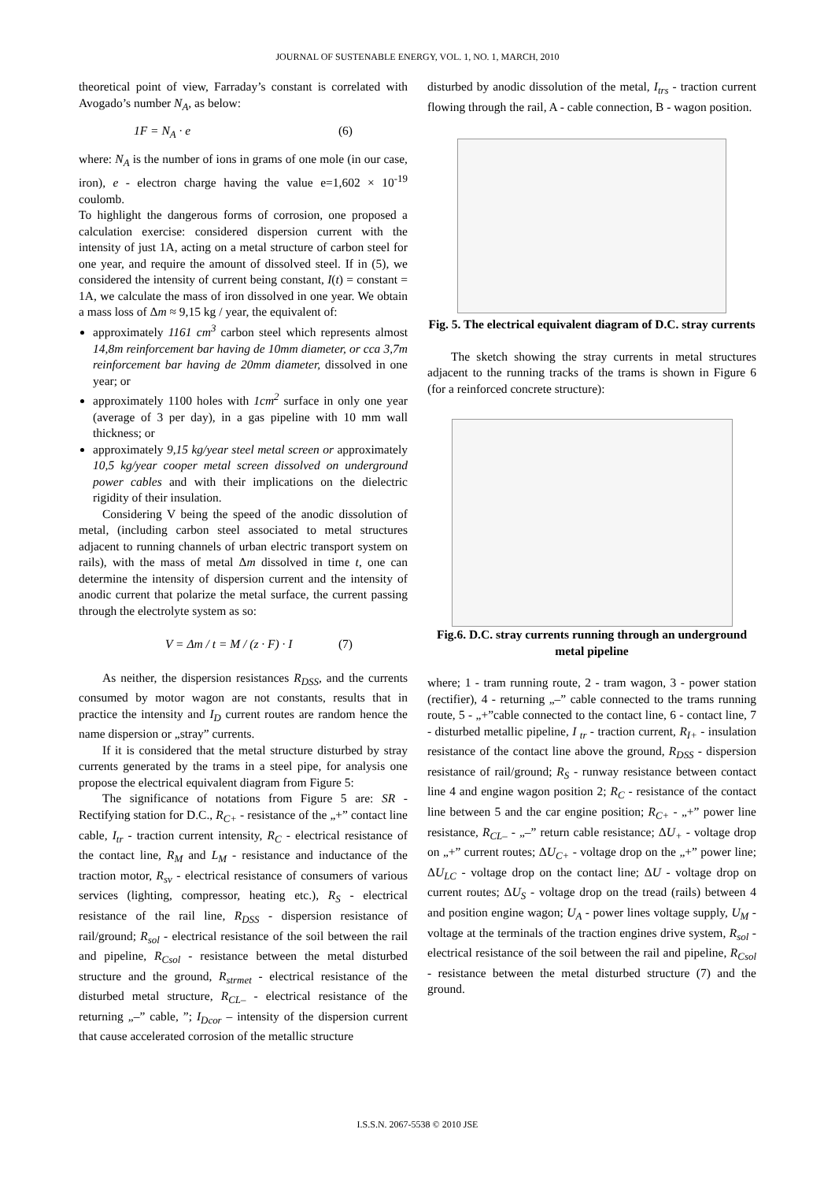JOURNAL OF SUSTENABLE ENERGY, VOL. 1, NO. 1, MARCH, 2010
theoretical point of view, Farraday’s constant is correlated with Avogado’s number N<sub>A</sub>, as below:
1F = N<sub>A</sub> · e (6)
where: N<sub>A</sub> is the number of ions in grams of one mole (in our case, iron), e - electron charge having the value e=1,602 × 10<sup>-19</sup> coulomb.
To highlight the dangerous forms of corrosion, one proposed a calculation exercise: considered dispersion current with the intensity of just 1A, acting on a metal structure of carbon steel for one year, and require the amount of dissolved steel. If in (5), we considered the intensity of current being constant, I(t) = constant = 1A, we calculate the mass of iron dissolved in one year. We obtain a mass loss of Δm ≈ 9,15 kg / year, the equivalent of:
approximately 1161 cm<sup>3</sup> carbon steel which represents almost 14,8m reinforcement bar having de 10mm diameter, or cca 3,7m reinforcement bar having de 20mm diameter, dissolved in one year; or
approximately 1100 holes with 1cm<sup>2</sup> surface in only one year (average of 3 per day), in a gas pipeline with 10 mm wall thickness; or
approximately 9,15 kg/year steel metal screen or approximately 10,5 kg/year cooper metal screen dissolved on underground power cables and with their implications on the dielectric rigidity of their insulation.
Considering V being the speed of the anodic dissolution of metal, (including carbon steel associated to metal structures adjacent to running channels of urban electric transport system on rails), with the mass of metal Δm dissolved in time t, one can determine the intensity of dispersion current and the intensity of anodic current that polarize the metal surface, the current passing through the electrolyte system as so:
V = Δm / t = M / (z · F) · I (7)
As neither, the dispersion resistances R<sub>DSS</sub>, and the currents consumed by motor wagon are not constants, results that in practice the intensity and I<sub>D</sub> current routes are random hence the name dispersion or „stray” currents.
If it is considered that the metal structure disturbed by stray currents generated by the trams in a steel pipe, for analysis one propose the electrical equivalent diagram from Figure 5:
The significance of notations from Figure 5 are: SR - Rectifying station for D.C., R<sub>C+</sub> - resistance of the „+” contact line cable, I<sub>tr</sub> - traction current intensity, R<sub>C</sub> - electrical resistance of the contact line, R<sub>M</sub> and L<sub>M</sub> - resistance and inductance of the traction motor, R<sub>sv</sub> - electrical resistance of consumers of various services (lighting, compressor, heating etc.), R<sub>S</sub> - electrical resistance of the rail line, R<sub>DSS</sub> - dispersion resistance of rail/ground; R<sub>sol</sub> - electrical resistance of the soil between the rail and pipeline, R<sub>Csol</sub> - resistance between the metal disturbed structure and the ground, R<sub>strmet</sub> - electrical resistance of the disturbed metal structure, R<sub>CL–</sub> - electrical resistance of the returning „–” cable, ”; I<sub>Dcor</sub> – intensity of the dispersion current that cause accelerated corrosion of the metallic structure
disturbed by anodic dissolution of the metal, I<sub>trs</sub> - traction current flowing through the rail, A - cable connection, B - wagon position.
Fig. 5. The electrical equivalent diagram of D.C. stray currents
The sketch showing the stray currents in metal structures adjacent to the running tracks of the trams is shown in Figure 6 (for a reinforced concrete structure):
Fig.6. D.C. stray currents running through an underground metal pipeline
where; 1 - tram running route, 2 - tram wagon, 3 - power station (rectifier), 4 - returning „–” cable connected to the trams running route, 5 - „+”cable connected to the contact line, 6 - contact line, 7 - disturbed metallic pipeline, I <sub>tr</sub> - traction current, R<sub>I+</sub> - insulation resistance of the contact line above the ground, R<sub>DSS</sub> - dispersion resistance of rail/ground; R<sub>S</sub> - runway resistance between contact line 4 and engine wagon position 2; R<sub>C</sub> - resistance of the contact line between 5 and the car engine position; R<sub>C+</sub> - „+” power line resistance, R<sub>CL–</sub> - „–” return cable resistance; ΔU<sub>+</sub> - voltage drop on „+” current routes; ΔU<sub>C+</sub> - voltage drop on the „+” power line; ΔU<sub>LC</sub> - voltage drop on the contact line; ΔU - voltage drop on current routes; ΔU<sub>S</sub> - voltage drop on the tread (rails) between 4 and position engine wagon; U<sub>A</sub> - power lines voltage supply, U<sub>M</sub> - voltage at the terminals of the traction engines drive system, R<sub>sol</sub> - electrical resistance of the soil between the rail and pipeline, R<sub>Csol</sub> - resistance between the metal disturbed structure (7) and the ground.
I.S.S.N. 2067-5538 © 2010 JSE